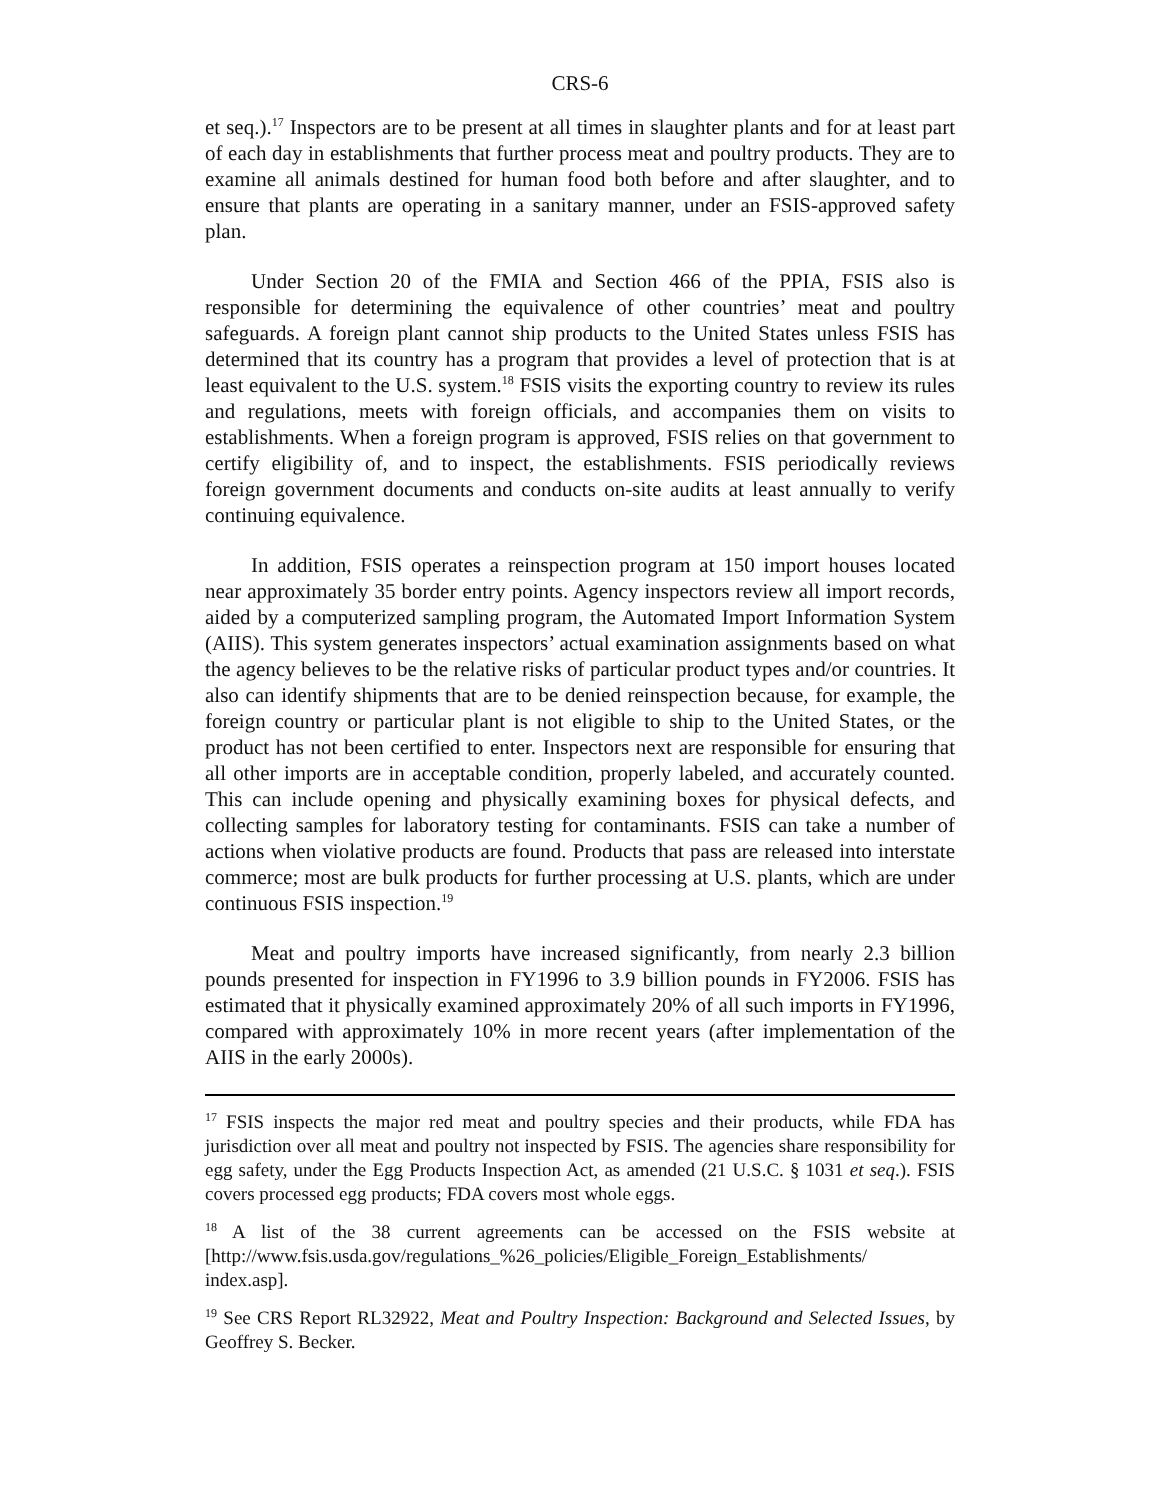CRS-6
et seq.).<sup>17</sup> Inspectors are to be present at all times in slaughter plants and for at least part of each day in establishments that further process meat and poultry products. They are to examine all animals destined for human food both before and after slaughter, and to ensure that plants are operating in a sanitary manner, under an FSIS-approved safety plan.
Under Section 20 of the FMIA and Section 466 of the PPIA, FSIS also is responsible for determining the equivalence of other countries’ meat and poultry safeguards. A foreign plant cannot ship products to the United States unless FSIS has determined that its country has a program that provides a level of protection that is at least equivalent to the U.S. system.<sup>18</sup> FSIS visits the exporting country to review its rules and regulations, meets with foreign officials, and accompanies them on visits to establishments. When a foreign program is approved, FSIS relies on that government to certify eligibility of, and to inspect, the establishments. FSIS periodically reviews foreign government documents and conducts on-site audits at least annually to verify continuing equivalence.
In addition, FSIS operates a reinspection program at 150 import houses located near approximately 35 border entry points. Agency inspectors review all import records, aided by a computerized sampling program, the Automated Import Information System (AIIS). This system generates inspectors’ actual examination assignments based on what the agency believes to be the relative risks of particular product types and/or countries. It also can identify shipments that are to be denied reinspection because, for example, the foreign country or particular plant is not eligible to ship to the United States, or the product has not been certified to enter. Inspectors next are responsible for ensuring that all other imports are in acceptable condition, properly labeled, and accurately counted. This can include opening and physically examining boxes for physical defects, and collecting samples for laboratory testing for contaminants. FSIS can take a number of actions when violative products are found. Products that pass are released into interstate commerce; most are bulk products for further processing at U.S. plants, which are under continuous FSIS inspection.<sup>19</sup>
Meat and poultry imports have increased significantly, from nearly 2.3 billion pounds presented for inspection in FY1996 to 3.9 billion pounds in FY2006. FSIS has estimated that it physically examined approximately 20% of all such imports in FY1996, compared with approximately 10% in more recent years (after implementation of the AIIS in the early 2000s).
<sup>17</sup> FSIS inspects the major red meat and poultry species and their products, while FDA has jurisdiction over all meat and poultry not inspected by FSIS. The agencies share responsibility for egg safety, under the Egg Products Inspection Act, as amended (21 U.S.C. § 1031 et seq.). FSIS covers processed egg products; FDA covers most whole eggs.
<sup>18</sup> A list of the 38 current agreements can be accessed on the FSIS website at [http://www.fsis.usda.gov/regulations_%26_policies/Eligible_Foreign_Establishments/ index.asp].
<sup>19</sup> See CRS Report RL32922, Meat and Poultry Inspection: Background and Selected Issues, by Geoffrey S. Becker.